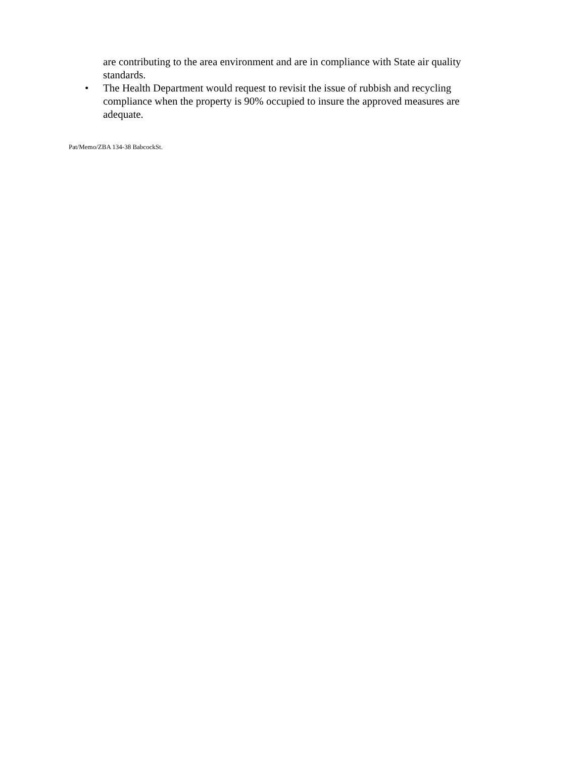are contributing to the area environment and are in compliance with State air quality standards.
• The Health Department would request to revisit the issue of rubbish and recycling compliance when the property is 90% occupied to insure the approved measures are adequate.
Pat/Memo/ZBA 134-38 BabcockSt.